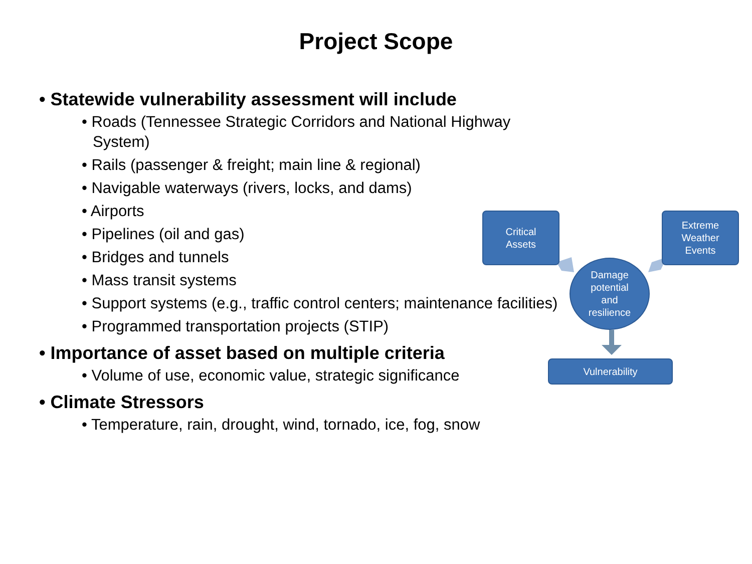Project Scope
• Statewide vulnerability assessment will include
• Roads (Tennessee Strategic Corridors and National Highway System)
• Rails (passenger & freight; main line & regional)
• Navigable waterways (rivers, locks, and dams)
• Airports
• Pipelines (oil and gas)
• Bridges and tunnels
• Mass transit systems
• Support systems (e.g., traffic control centers; maintenance facilities)
• Programmed transportation projects (STIP)
• Importance of asset based on multiple criteria
• Volume of use, economic value, strategic significance
• Climate Stressors
• Temperature, rain, drought, wind, tornado, ice, fog, snow
Critical
Assets
Extreme
Weather
Events
Damage
potential
and
resilience
Vulnerability